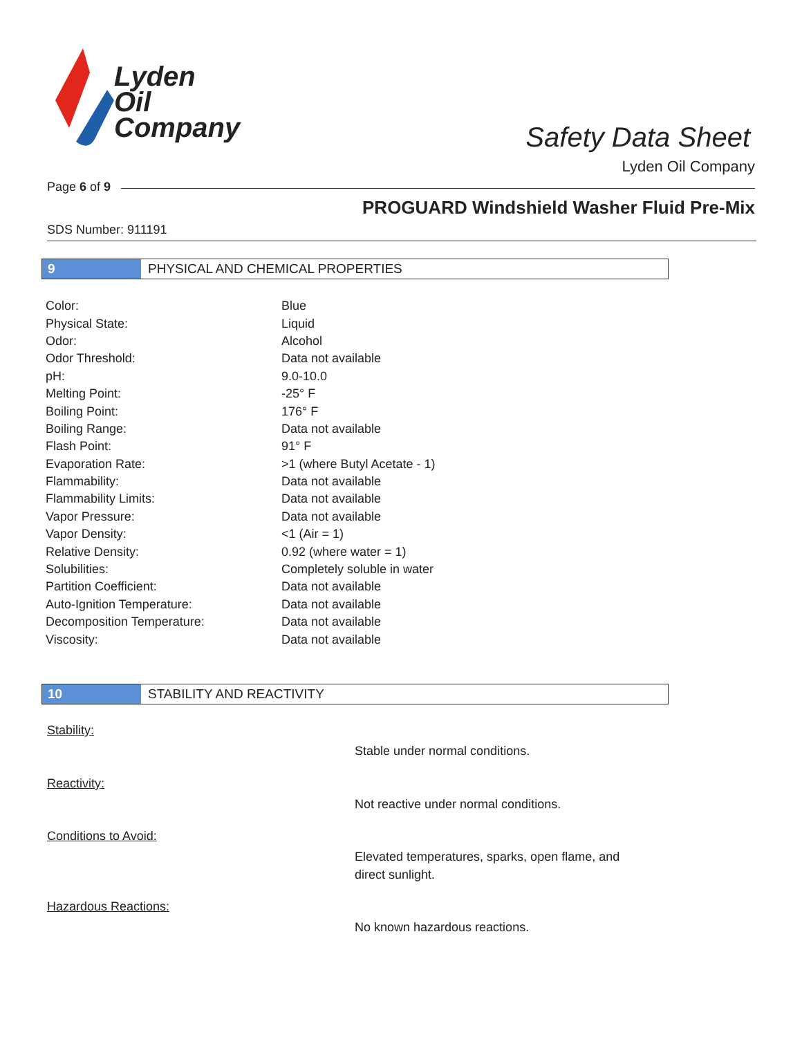Lyden
Oil
Company
Safety Data Sheet
Lyden Oil Company
Page 6 of 9
PROGUARD Windshield Washer Fluid Pre-Mix
SDS Number: 911191
9 PHYSICAL AND CHEMICAL PROPERTIES
| Color: | Blue |
| Physical State: | Liquid |
| Odor: | Alcohol |
| Odor Threshold: | Data not available |
| pH: | 9.0-10.0 |
| Melting Point: | -25° F |
| Boiling Point: | 176° F |
| Boiling Range: | Data not available |
| Flash Point: | 91° F |
| Evaporation Rate: | >1 (where Butyl Acetate - 1) |
| Flammability: | Data not available |
| Flammability Limits: | Data not available |
| Vapor Pressure: | Data not available |
| Vapor Density: | <1 (Air = 1) |
| Relative Density: | 0.92 (where water = 1) |
| Solubilities: | Completely soluble in water |
| Partition Coefficient: | Data not available |
| Auto-Ignition Temperature: | Data not available |
| Decomposition Temperature: | Data not available |
| Viscosity: | Data not available |
10 STABILITY AND REACTIVITY
Stability:
Stable under normal conditions.
Reactivity:
Not reactive under normal conditions.
Conditions to Avoid:
Elevated temperatures, sparks, open flame, and
direct sunlight.
Hazardous Reactions:
No known hazardous reactions.